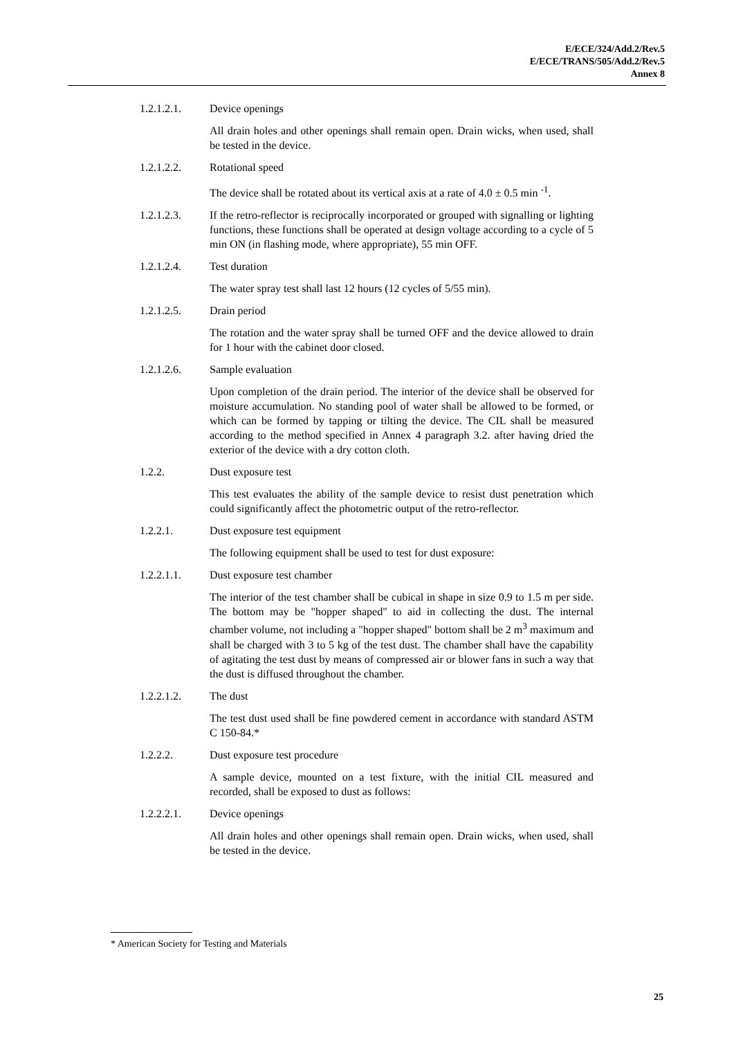E/ECE/324/Add.2/Rev.5
E/ECE/TRANS/505/Add.2/Rev.5
Annex 8
1.2.1.2.1. Device openings
All drain holes and other openings shall remain open. Drain wicks, when used, shall be tested in the device.
1.2.1.2.2. Rotational speed
The device shall be rotated about its vertical axis at a rate of 4.0 ± 0.5 min <sup>-1</sup>.
1.2.1.2.3. If the retro-reflector is reciprocally incorporated or grouped with signalling or lighting functions, these functions shall be operated at design voltage according to a cycle of 5 min ON (in flashing mode, where appropriate), 55 min OFF.
1.2.1.2.4. Test duration
The water spray test shall last 12 hours (12 cycles of 5/55 min).
1.2.1.2.5. Drain period
The rotation and the water spray shall be turned OFF and the device allowed to drain for 1 hour with the cabinet door closed.
1.2.1.2.6. Sample evaluation
Upon completion of the drain period. The interior of the device shall be observed for moisture accumulation. No standing pool of water shall be allowed to be formed, or which can be formed by tapping or tilting the device. The CIL shall be measured according to the method specified in Annex 4 paragraph 3.2. after having dried the exterior of the device with a dry cotton cloth.
1.2.2. Dust exposure test
This test evaluates the ability of the sample device to resist dust penetration which could significantly affect the photometric output of the retro-reflector.
1.2.2.1. Dust exposure test equipment
The following equipment shall be used to test for dust exposure:
1.2.2.1.1. Dust exposure test chamber
The interior of the test chamber shall be cubical in shape in size 0.9 to 1.5 m per side. The bottom may be "hopper shaped" to aid in collecting the dust. The internal chamber volume, not including a "hopper shaped" bottom shall be 2 m<sup>3</sup> maximum and shall be charged with 3 to 5 kg of the test dust. The chamber shall have the capability of agitating the test dust by means of compressed air or blower fans in such a way that the dust is diffused throughout the chamber.
1.2.2.1.2. The dust
The test dust used shall be fine powdered cement in accordance with standard ASTM C 150-84.*
1.2.2.2. Dust exposure test procedure
A sample device, mounted on a test fixture, with the initial CIL measured and recorded, shall be exposed to dust as follows:
1.2.2.2.1. Device openings
All drain holes and other openings shall remain open. Drain wicks, when used, shall be tested in the device.
* American Society for Testing and Materials
25